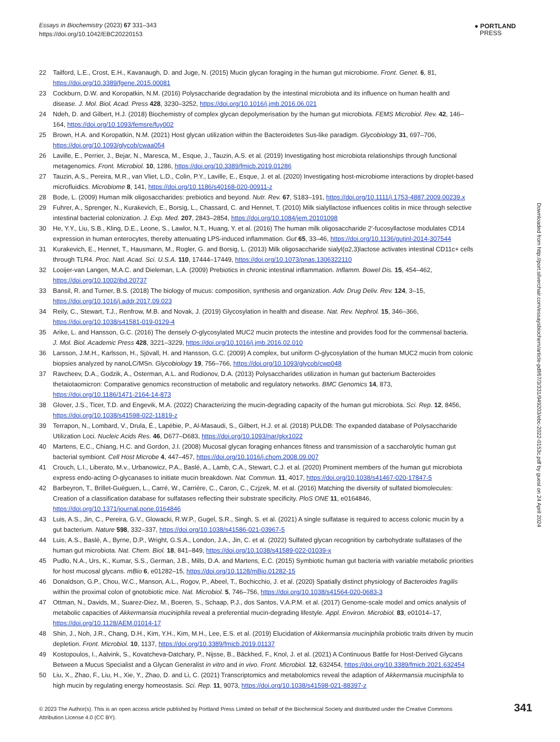Essays in Biochemistry (2023) 67 331–343
https://doi.org/10.1042/EBC20220153
● PORTLAND
PRESS
22 Tailford, L.E., Crost, E.H., Kavanaugh, D. and Juge, N. (2015) Mucin glycan foraging in the human gut microbiome. Front. Genet. 6, 81, https://doi.org/10.3389/fgene.2015.00081
23 Cockburn, D.W. and Koropatkin, N.M. (2016) Polysaccharide degradation by the intestinal microbiota and its influence on human health and disease. J. Mol. Biol. Acad. Press 428, 3230–3252, https://doi.org/10.1016/j.jmb.2016.06.021
24 Ndeh, D. and Gilbert, H.J. (2018) Biochemistry of complex glycan depolymerisation by the human gut microbiota. FEMS Microbiol. Rev. 42, 146–164, https://doi.org/10.1093/femsre/fuy002
25 Brown, H.A. and Koropatkin, N.M. (2021) Host glycan utilization within the Bacteroidetes Sus-like paradigm. Glycobiology 31, 697–706, https://doi.org/10.1093/glycob/cwaa054
26 Laville, E., Perrier, J., Bejar, N., Maresca, M., Esque, J., Tauzin, A.S. et al. (2019) Investigating host microbiota relationships through functional metagenomics. Front. Microbiol. 10, 1286, https://doi.org/10.3389/fmicb.2019.01286
27 Tauzin, A.S., Pereira, M.R., van Vliet, L.D., Colin, P.Y., Laville, E., Esque, J. et al. (2020) Investigating host-microbiome interactions by droplet-based microfluidics. Microbiome 8, 141, https://doi.org/10.1186/s40168-020-00911-z
28 Bode, L. (2009) Human milk oligosaccharides: prebiotics and beyond. Nutr. Rev. 67, S183–191, https://doi.org/10.1111/j.1753-4887.2009.00239.x
29 Fuhrer, A., Sprenger, N., Kurakevich, E., Borsig, L., Chassard, C. and Hennet, T. (2010) Milk sialyllactose influences colitis in mice through selective intestinal bacterial colonization. J. Exp. Med. 207, 2843–2854, https://doi.org/10.1084/jem.20101098
30 He, Y.Y., Liu, S.B., Kling, D.E., Leone, S., Lawlor, N.T., Huang, Y. et al. (2016) The human milk oligosaccharide 2′-fucosyllactose modulates CD14 expression in human enterocytes, thereby attenuating LPS-induced inflammation. Gut 65, 33–46, https://doi.org/10.1136/gutjnl-2014-307544
31 Kurakevich, E., Hennet, T., Hausmann, M., Rogler, G. and Borsig, L. (2013) Milk oligosaccharide sialyl(α2,3)lactose activates intestinal CD11c+ cells through TLR4. Proc. Natl. Acad. Sci. U.S.A. 110, 17444–17449, https://doi.org/10.1073/pnas.1306322110
32 Looijer-van Langen, M.A.C. and Dieleman, L.A. (2009) Prebiotics in chronic intestinal inflammation. Inflamm. Bowel Dis. 15, 454–462, https://doi.org/10.1002/ibd.20737
33 Bansil, R. and Turner, B.S. (2018) The biology of mucus: composition, synthesis and organization. Adv. Drug Deliv. Rev. 124, 3–15, https://doi.org/10.1016/j.addr.2017.09.023
34 Reily, C., Stewart, T.J., Renfrow, M.B. and Novak, J. (2019) Glycosylation in health and disease. Nat. Rev. Nephrol. 15, 346–366, https://doi.org/10.1038/s41581-019-0129-4
35 Arike, L. and Hansson, G.C. (2016) The densely O-glycosylated MUC2 mucin protects the intestine and provides food for the commensal bacteria. J. Mol. Biol. Academic Press 428, 3221–3229, https://doi.org/10.1016/j.jmb.2016.02.010
36 Larsson, J.M.H., Karlsson, H., Sjövall, H. and Hansson, G.C. (2009) A complex, but uniform O-glycosylation of the human MUC2 mucin from colonic biopsies analyzed by nanoLC/MSn. Glycobiology 19, 756–766, https://doi.org/10.1093/glycob/cwp048
37 Ravcheev, D.A., Godzik, A., Osterman, A.L. and Rodionov, D.A. (2013) Polysaccharides utilization in human gut bacterium Bacteroides thetaiotaomicron: Comparative genomics reconstruction of metabolic and regulatory networks. BMC Genomics 14, 873, https://doi.org/10.1186/1471-2164-14-873
38 Glover, J.S., Ticer, T.D. and Engevik, M.A. (2022) Characterizing the mucin-degrading capacity of the human gut microbiota. Sci. Rep. 12, 8456, https://doi.org/10.1038/s41598-022-11819-z
39 Terrapon, N., Lombard, V., Drula, É., Lapébie, P., Al-Masaudi, S., Gilbert, H.J. et al. (2018) PULDB: The expanded database of Polysaccharide Utilization Loci. Nucleic Acids Res. 46, D677–D683, https://doi.org/10.1093/nar/gkx1022
40 Martens, E.C., Chiang, H.C. and Gordon, J.I. (2008) Mucosal glycan foraging enhances fitness and transmission of a saccharolytic human gut bacterial symbiont. Cell Host Microbe 4, 447–457, https://doi.org/10.1016/j.chom.2008.09.007
41 Crouch, L.I., Liberato, M.v., Urbanowicz, P.A., Baslé, A., Lamb, C.A., Stewart, C.J. et al. (2020) Prominent members of the human gut microbiota express endo-acting O-glycanases to initiate mucin breakdown. Nat. Commun. 11, 4017, https://doi.org/10.1038/s41467-020-17847-5
42 Barbeyron, T., Brillet-Guéguen, L., Carré, W., Carrière, C., Caron, C., Czjzek, M. et al. (2016) Matching the diversity of sulfated biomolecules: Creation of a classification database for sulfatases reflecting their substrate specificity. PloS ONE 11, e0164846, https://doi.org/10.1371/journal.pone.0164846
43 Luis, A.S., Jin, C., Pereira, G.V., Glowacki, R.W.P., Gugel, S.R., Singh, S. et al. (2021) A single sulfatase is required to access colonic mucin by a gut bacterium. Nature 598, 332–337, https://doi.org/10.1038/s41586-021-03967-5
44 Luis, A.S., Baslé, A., Byrne, D.P., Wright, G.S.A., London, J.A., Jin, C. et al. (2022) Sulfated glycan recognition by carbohydrate sulfatases of the human gut microbiota. Nat. Chem. Biol. 18, 841–849, https://doi.org/10.1038/s41589-022-01039-x
45 Pudlo, N.A., Urs, K., Kumar, S.S., German, J.B., Mills, D.A. and Martens, E.C. (2015) Symbiotic human gut bacteria with variable metabolic priorities for host mucosal glycans. mBio 6, e01282–15, https://doi.org/10.1128/mBio.01282-15
46 Donaldson, G.P., Chou, W.C., Manson, A.L., Rogov, P., Abeel, T., Bochicchio, J. et al. (2020) Spatially distinct physiology of Bacteroides fragilis within the proximal colon of gnotobiotic mice. Nat. Microbiol. 5, 746–756, https://doi.org/10.1038/s41564-020-0683-3
47 Ottman, N., Davids, M., Suarez-Diez, M., Boeren, S., Schaap, P.J., dos Santos, V.A.P.M. et al. (2017) Genome-scale model and omics analysis of metabolic capacities of Akkermansia muciniphila reveal a preferential mucin-degrading lifestyle. Appl. Environ. Microbiol. 83, e01014–17, https://doi.org/10.1128/AEM.01014-17
48 Shin, J., Noh, J.R., Chang, D.H., Kim, Y.H., Kim, M.H., Lee, E.S. et al. (2019) Elucidation of Akkermansia muciniphila probiotic traits driven by mucin depletion. Front. Microbiol. 10, 1137, https://doi.org/10.3389/fmicb.2019.01137
49 Kostopoulos, I., Aalvink, S., Kovatcheva-Datchary, P., Nijsse, B., Bäckhed, F., Knol, J. et al. (2021) A Continuous Battle for Host-Derived Glycans Between a Mucus Specialist and a Glycan Generalist in vitro and in vivo. Front. Microbiol. 12, 632454, https://doi.org/10.3389/fmicb.2021.632454
50 Liu, X., Zhao, F., Liu, H., Xie, Y., Zhao, D. and Li, C. (2021) Transcriptomics and metabolomics reveal the adaption of Akkermansia muciniphila to high mucin by regulating energy homeostasis. Sci. Rep. 11, 9073, https://doi.org/10.1038/s41598-021-88397-z
Downloaded from http://port.silverchair.com/essaysbiochem/article-pdf/67/3/331/949203/ebc-2022-0153c.pdf by guest on 24 April 2024
© 2023 The Author(s). This is an open access article published by Portland Press Limited on behalf of the Biochemical Society and distributed under the Creative Commons Attribution License 4.0 (CC BY).
341